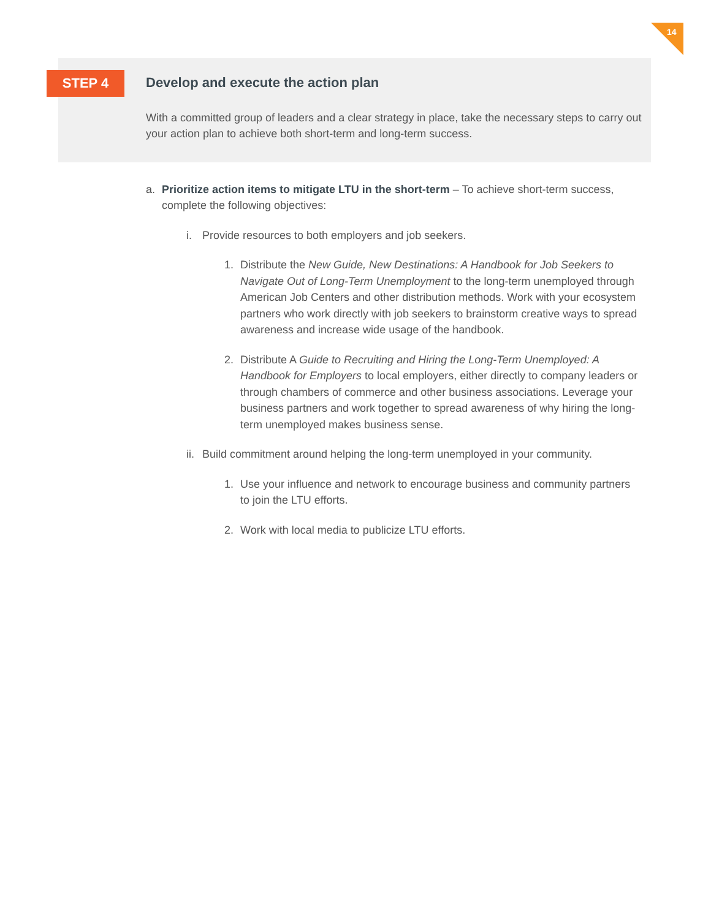14
STEP 4
Develop and execute the action plan
With a committed group of leaders and a clear strategy in place, take the necessary steps to carry out your action plan to achieve both short-term and long-term success.
a. Prioritize action items to mitigate LTU in the short-term – To achieve short-term success, complete the following objectives:
i. Provide resources to both employers and job seekers.
1. Distribute the New Guide, New Destinations: A Handbook for Job Seekers to Navigate Out of Long-Term Unemployment to the long-term unemployed through American Job Centers and other distribution methods. Work with your ecosystem partners who work directly with job seekers to brainstorm creative ways to spread awareness and increase wide usage of the handbook.
2. Distribute A Guide to Recruiting and Hiring the Long-Term Unemployed: A Handbook for Employers to local employers, either directly to company leaders or through chambers of commerce and other business associations. Leverage your business partners and work together to spread awareness of why hiring the long-term unemployed makes business sense.
ii. Build commitment around helping the long-term unemployed in your community.
1. Use your influence and network to encourage business and community partners to join the LTU efforts.
2. Work with local media to publicize LTU efforts.